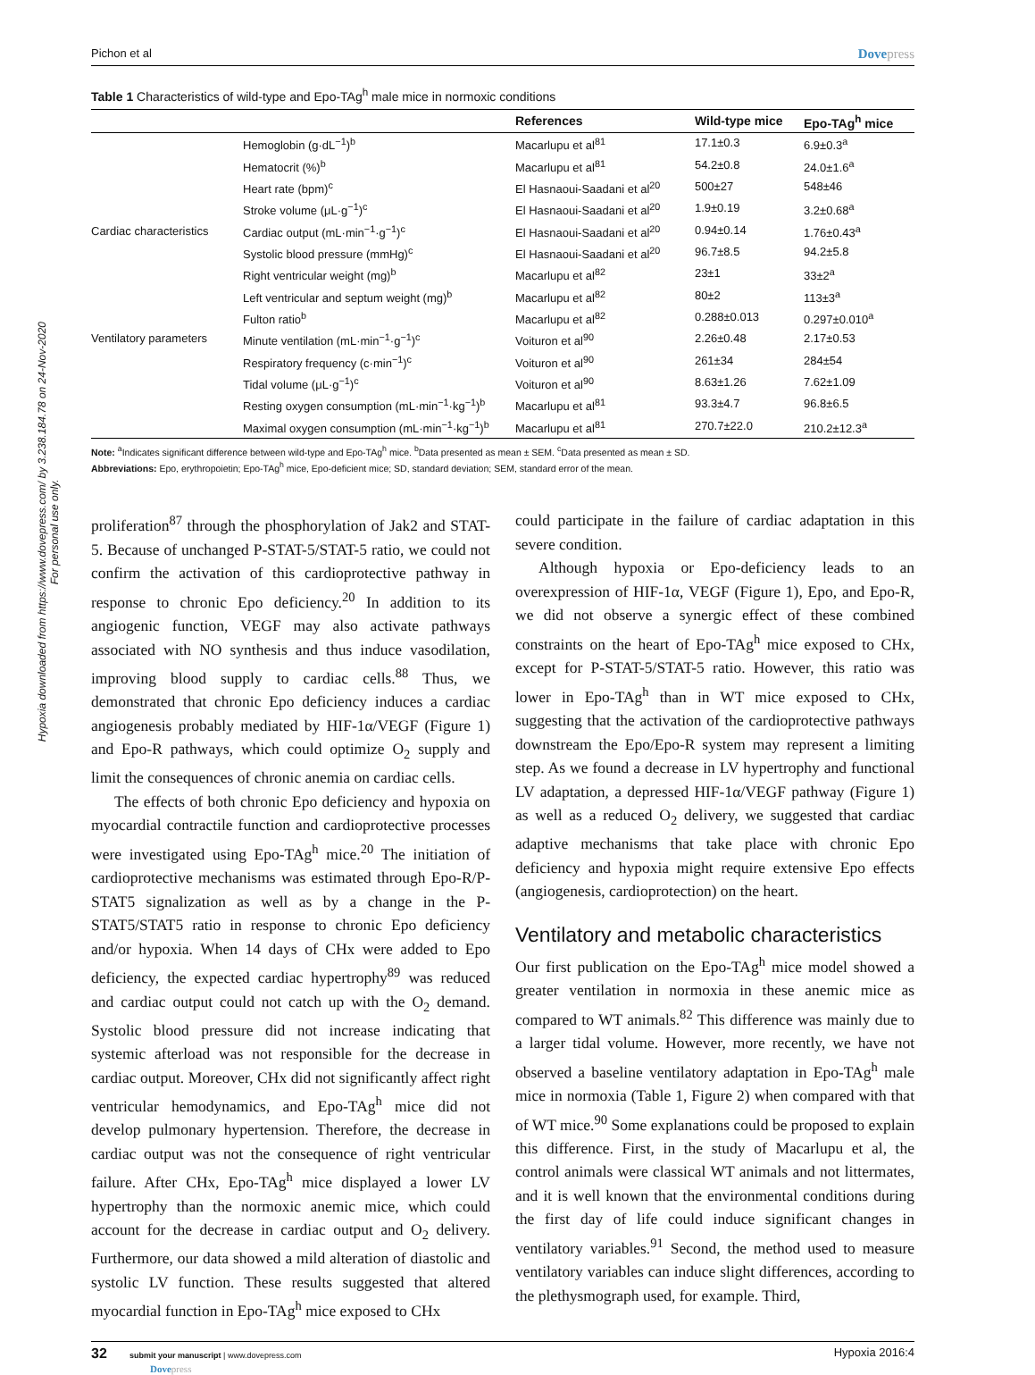Hypoxia downloaded from https://www.dovepress.com/ by 3.238.184.78 on 24-Nov-2020
For personal use only.
Pichon et al Dovepress
Table 1 Characteristics of wild-type and Epo-TAg<sup>h</sup> male mice in normoxic conditions
| | | References | Wild-type mice | Epo-TAg<sup>h</sup> mice |
| --- | --- | --- | --- | --- |
| Cardiac characteristics | Hemoglobin (g·dL<sup>−1</sup>)<sup>b</sup> | Macarlupu et al<sup>81</sup> | 17.1±0.3 | 6.9±0.3<sup>a</sup> |
| | Hematocrit (%)<sup>b</sup> | Macarlupu et al<sup>81</sup> | 54.2±0.8 | 24.0±1.6<sup>a</sup> |
| | Heart rate (bpm)<sup>c</sup> | El Hasnaoui-Saadani et al<sup>20</sup> | 500±27 | 548±46 |
| | Stroke volume (μL·g<sup>−1</sup>)<sup>c</sup> | El Hasnaoui-Saadani et al<sup>20</sup> | 1.9±0.19 | 3.2±0.68<sup>a</sup> |
| | Cardiac output (mL·min<sup>−1</sup>·g<sup>−1</sup>)<sup>c</sup> | El Hasnaoui-Saadani et al<sup>20</sup> | 0.94±0.14 | 1.76±0.43<sup>a</sup> |
| | Systolic blood pressure (mmHg)<sup>c</sup> | El Hasnaoui-Saadani et al<sup>20</sup> | 96.7±8.5 | 94.2±5.8 |
| | Right ventricular weight (mg)<sup>b</sup> | Macarlupu et al<sup>82</sup> | 23±1 | 33±2<sup>a</sup> |
| | Left ventricular and septum weight (mg)<sup>b</sup> | Macarlupu et al<sup>82</sup> | 80±2 | 113±3<sup>a</sup> |
| | Fulton ratio<sup>b</sup> | Macarlupu et al<sup>82</sup> | 0.288±0.013 | 0.297±0.010<sup>a</sup> |
| Ventilatory parameters | Minute ventilation (mL·min<sup>−1</sup>·g<sup>−1</sup>)<sup>c</sup> | Voituron et al<sup>90</sup> | 2.26±0.48 | 2.17±0.53 |
| | Respiratory frequency (c·min<sup>−1</sup>)<sup>c</sup> | Voituron et al<sup>90</sup> | 261±34 | 284±54 |
| | Tidal volume (μL·g<sup>−1</sup>)<sup>c</sup> | Voituron et al<sup>90</sup> | 8.63±1.26 | 7.62±1.09 |
| | Resting oxygen consumption (mL·min<sup>−1</sup>·kg<sup>−1</sup>)<sup>b</sup> | Macarlupu et al<sup>81</sup> | 93.3±4.7 | 96.8±6.5 |
| | Maximal oxygen consumption (mL·min<sup>−1</sup>·kg<sup>−1</sup>)<sup>b</sup> | Macarlupu et al<sup>81</sup> | 270.7±22.0 | 210.2±12.3<sup>a</sup> |
Note: <sup>a</sup>Indicates significant difference between wild-type and Epo-TAg<sup>h</sup> mice. <sup>b</sup>Data presented as mean ± SEM. <sup>c</sup>Data presented as mean ± SD.
Abbreviations: Epo, erythropoietin; Epo-TAg<sup>h</sup> mice, Epo-deficient mice; SD, standard deviation; SEM, standard error of the mean.
proliferation<sup>87</sup> through the phosphorylation of Jak2 and STAT-5. Because of unchanged P-STAT-5/STAT-5 ratio, we could not confirm the activation of this cardioprotective pathway in response to chronic Epo deficiency.<sup>20</sup> In addition to its angiogenic function, VEGF may also activate pathways associated with NO synthesis and thus induce vasodilation, improving blood supply to cardiac cells.<sup>88</sup> Thus, we demonstrated that chronic Epo deficiency induces a cardiac angiogenesis probably mediated by HIF-1α/VEGF (Figure 1) and Epo-R pathways, which could optimize O<sub>2</sub> supply and limit the consequences of chronic anemia on cardiac cells.
The effects of both chronic Epo deficiency and hypoxia on myocardial contractile function and cardioprotective processes were investigated using Epo-TAg<sup>h</sup> mice.<sup>20</sup> The initiation of cardioprotective mechanisms was estimated through Epo-R/P-STAT5 signalization as well as by a change in the P-STAT5/STAT5 ratio in response to chronic Epo deficiency and/or hypoxia. When 14 days of CHx were added to Epo deficiency, the expected cardiac hypertrophy<sup>89</sup> was reduced and cardiac output could not catch up with the O<sub>2</sub> demand. Systolic blood pressure did not increase indicating that systemic afterload was not responsible for the decrease in cardiac output. Moreover, CHx did not significantly affect right ventricular hemodynamics, and Epo-TAg<sup>h</sup> mice did not develop pulmonary hypertension. Therefore, the decrease in cardiac output was not the consequence of right ventricular failure. After CHx, Epo-TAg<sup>h</sup> mice displayed a lower LV hypertrophy than the normoxic anemic mice, which could account for the decrease in cardiac output and O<sub>2</sub> delivery. Furthermore, our data showed a mild alteration of diastolic and systolic LV function. These results suggested that altered myocardial function in Epo-TAg<sup>h</sup> mice exposed to CHx
could participate in the failure of cardiac adaptation in this severe condition.
Although hypoxia or Epo-deficiency leads to an overexpression of HIF-1α, VEGF (Figure 1), Epo, and Epo-R, we did not observe a synergic effect of these combined constraints on the heart of Epo-TAg<sup>h</sup> mice exposed to CHx, except for P-STAT-5/STAT-5 ratio. However, this ratio was lower in Epo-TAg<sup>h</sup> than in WT mice exposed to CHx, suggesting that the activation of the cardioprotective pathways downstream the Epo/Epo-R system may represent a limiting step. As we found a decrease in LV hypertrophy and functional LV adaptation, a depressed HIF-1α/VEGF pathway (Figure 1) as well as a reduced O<sub>2</sub> delivery, we suggested that cardiac adaptive mechanisms that take place with chronic Epo deficiency and hypoxia might require extensive Epo effects (angiogenesis, cardioprotection) on the heart.
Ventilatory and metabolic characteristics
Our first publication on the Epo-TAg<sup>h</sup> mice model showed a greater ventilation in normoxia in these anemic mice as compared to WT animals.<sup>82</sup> This difference was mainly due to a larger tidal volume. However, more recently, we have not observed a baseline ventilatory adaptation in Epo-TAg<sup>h</sup> male mice in normoxia (Table 1, Figure 2) when compared with that of WT mice.<sup>90</sup> Some explanations could be proposed to explain this difference. First, in the study of Macarlupu et al, the control animals were classical WT animals and not littermates, and it is well known that the environmental conditions during the first day of life could induce significant changes in ventilatory variables.<sup>91</sup> Second, the method used to measure ventilatory variables can induce slight differences, according to the plethysmograph used, for example. Third,
32 submit your manuscript | www.dovepress.com
Dovepress Hypoxia 2016:4